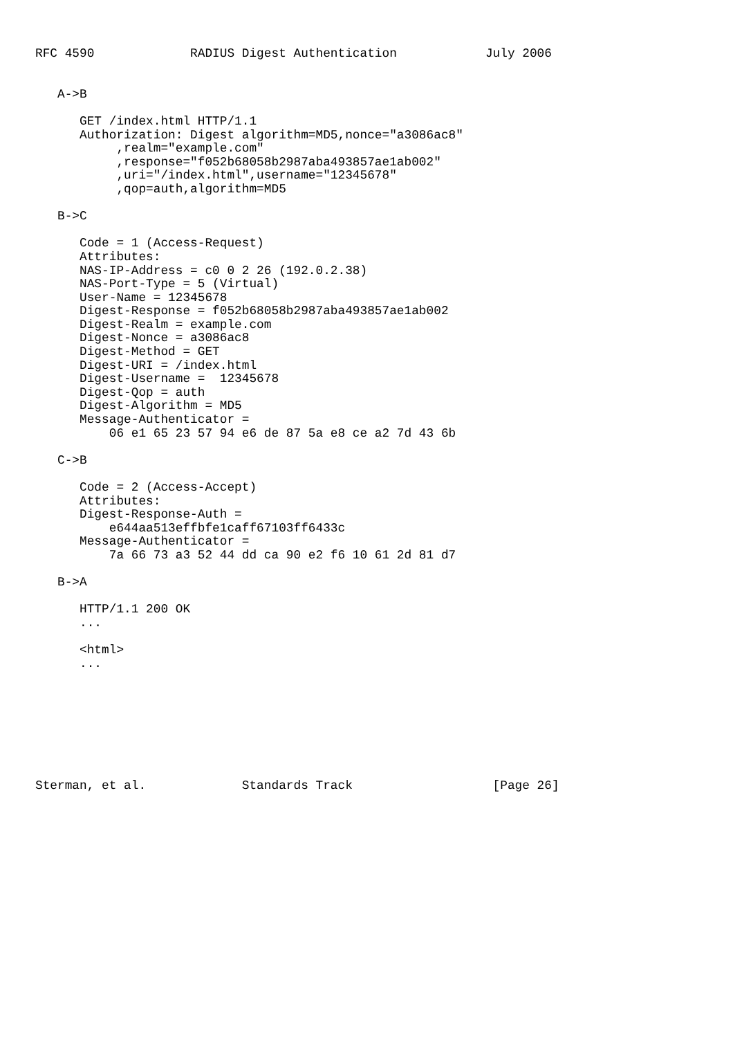RFC 4590             RADIUS Digest Authentication            July 2006


   A->B

      GET /index.html HTTP/1.1
      Authorization: Digest algorithm=MD5,nonce="a3086ac8"
           ,realm="example.com"
           ,response="f052b68058b2987aba493857ae1ab002"
           ,uri="/index.html",username="12345678"
           ,qop=auth,algorithm=MD5

   B->C

      Code = 1 (Access-Request)
      Attributes:
      NAS-IP-Address = c0 0 2 26 (192.0.2.38)
      NAS-Port-Type = 5 (Virtual)
      User-Name = 12345678
      Digest-Response = f052b68058b2987aba493857ae1ab002
      Digest-Realm = example.com
      Digest-Nonce = a3086ac8
      Digest-Method = GET
      Digest-URI = /index.html
      Digest-Username =  12345678
      Digest-Qop = auth
      Digest-Algorithm = MD5
      Message-Authenticator =
          06 e1 65 23 57 94 e6 de 87 5a e8 ce a2 7d 43 6b

   C->B

      Code = 2 (Access-Accept)
      Attributes:
      Digest-Response-Auth =
          e644aa513effbfe1caff67103ff6433c
      Message-Authenticator =
          7a 66 73 a3 52 44 dd ca 90 e2 f6 10 61 2d 81 d7

   B->A

      HTTP/1.1 200 OK
      ...

      <html>
      ...








Sterman, et al.             Standards Track                   [Page 26]